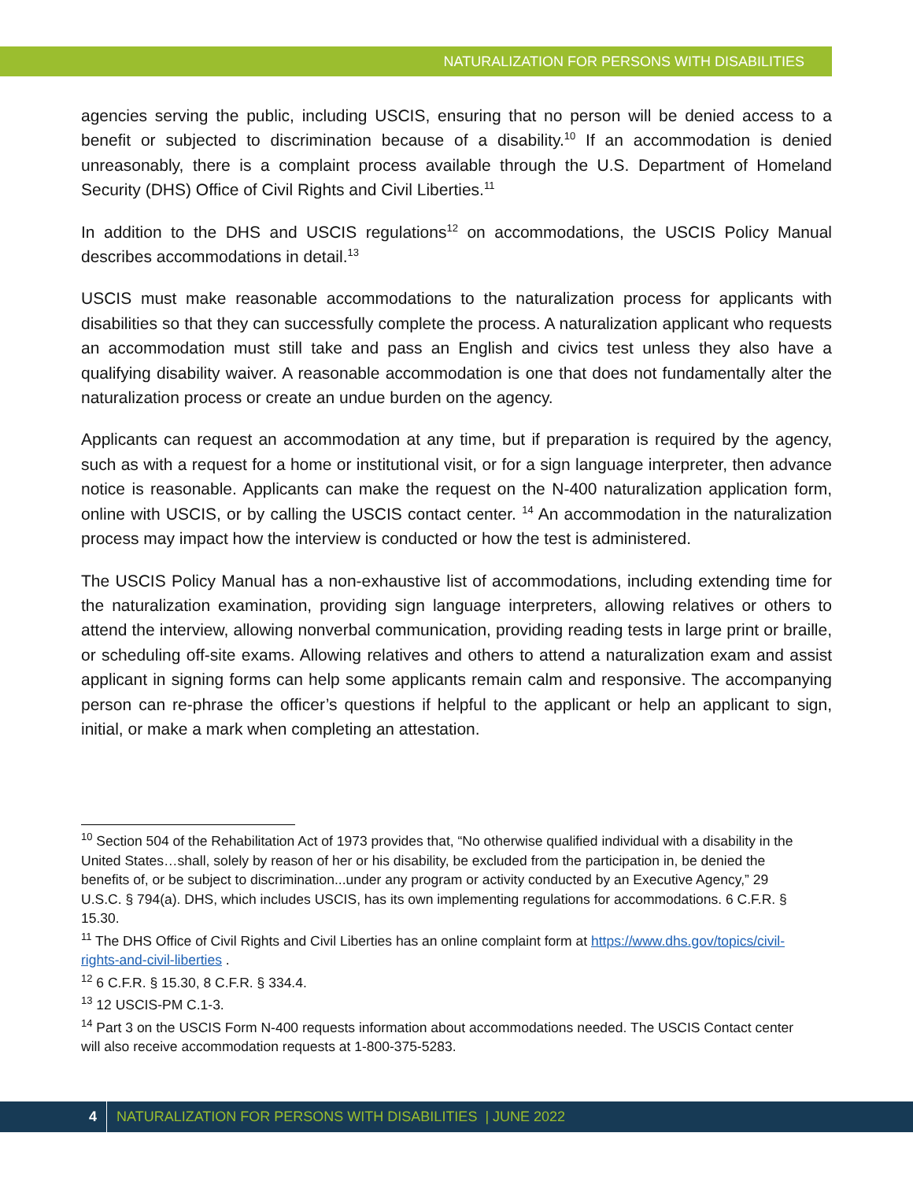NATURALIZATION FOR PERSONS WITH DISABILITIES
agencies serving the public, including USCIS, ensuring that no person will be denied access to a benefit or subjected to discrimination because of a disability.<sup>10</sup> If an accommodation is denied unreasonably, there is a complaint process available through the U.S. Department of Homeland Security (DHS) Office of Civil Rights and Civil Liberties.<sup>11</sup>
In addition to the DHS and USCIS regulations<sup>12</sup> on accommodations, the USCIS Policy Manual describes accommodations in detail.<sup>13</sup>
USCIS must make reasonable accommodations to the naturalization process for applicants with disabilities so that they can successfully complete the process. A naturalization applicant who requests an accommodation must still take and pass an English and civics test unless they also have a qualifying disability waiver. A reasonable accommodation is one that does not fundamentally alter the naturalization process or create an undue burden on the agency.
Applicants can request an accommodation at any time, but if preparation is required by the agency, such as with a request for a home or institutional visit, or for a sign language interpreter, then advance notice is reasonable. Applicants can make the request on the N-400 naturalization application form, online with USCIS, or by calling the USCIS contact center. <sup>14</sup> An accommodation in the naturalization process may impact how the interview is conducted or how the test is administered.
The USCIS Policy Manual has a non-exhaustive list of accommodations, including extending time for the naturalization examination, providing sign language interpreters, allowing relatives or others to attend the interview, allowing nonverbal communication, providing reading tests in large print or braille, or scheduling off-site exams. Allowing relatives and others to attend a naturalization exam and assist applicant in signing forms can help some applicants remain calm and responsive. The accompanying person can re-phrase the officer’s questions if helpful to the applicant or help an applicant to sign, initial, or make a mark when completing an attestation.
<sup>10</sup> Section 504 of the Rehabilitation Act of 1973 provides that, “No otherwise qualified individual with a disability in the United States…shall, solely by reason of her or his disability, be excluded from the participation in, be denied the benefits of, or be subject to discrimination...under any program or activity conducted by an Executive Agency,” 29 U.S.C. § 794(a). DHS, which includes USCIS, has its own implementing regulations for accommodations. 6 C.F.R. § 15.30.
<sup>11</sup> The DHS Office of Civil Rights and Civil Liberties has an online complaint form at https://www.dhs.gov/topics/civil-rights-and-civil-liberties .
<sup>12</sup> 6 C.F.R. § 15.30, 8 C.F.R. § 334.4.
<sup>13</sup> 12 USCIS-PM C.1-3.
<sup>14</sup> Part 3 on the USCIS Form N-400 requests information about accommodations needed. The USCIS Contact center will also receive accommodation requests at 1-800-375-5283.
4 NATURALIZATION FOR PERSONS WITH DISABILITIES | JUNE 2022